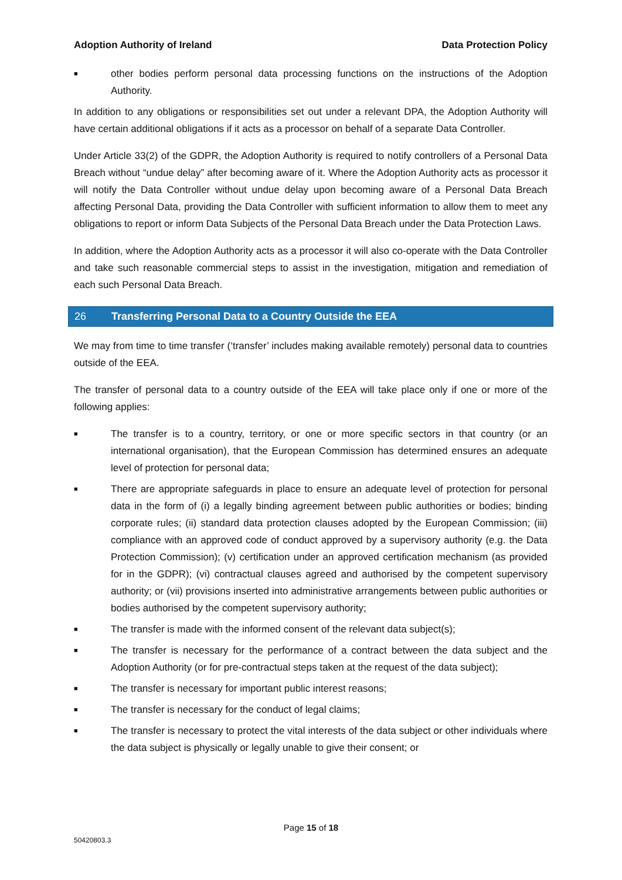Adoption Authority of Ireland Data Protection Policy
■ other bodies perform personal data processing functions on the instructions of the Adoption Authority.
In addition to any obligations or responsibilities set out under a relevant DPA, the Adoption Authority will have certain additional obligations if it acts as a processor on behalf of a separate Data Controller.
Under Article 33(2) of the GDPR, the Adoption Authority is required to notify controllers of a Personal Data Breach without “undue delay” after becoming aware of it. Where the Adoption Authority acts as processor it will notify the Data Controller without undue delay upon becoming aware of a Personal Data Breach affecting Personal Data, providing the Data Controller with sufficient information to allow them to meet any obligations to report or inform Data Subjects of the Personal Data Breach under the Data Protection Laws.
In addition, where the Adoption Authority acts as a processor it will also co-operate with the Data Controller and take such reasonable commercial steps to assist in the investigation, mitigation and remediation of each such Personal Data Breach.
26 Transferring Personal Data to a Country Outside the EEA
We may from time to time transfer (‘transfer’ includes making available remotely) personal data to countries outside of the EEA.
The transfer of personal data to a country outside of the EEA will take place only if one or more of the following applies:
■ The transfer is to a country, territory, or one or more specific sectors in that country (or an international organisation), that the European Commission has determined ensures an adequate level of protection for personal data;
■ There are appropriate safeguards in place to ensure an adequate level of protection for personal data in the form of (i) a legally binding agreement between public authorities or bodies; binding corporate rules; (ii) standard data protection clauses adopted by the European Commission; (iii) compliance with an approved code of conduct approved by a supervisory authority (e.g. the Data Protection Commission); (v) certification under an approved certification mechanism (as provided for in the GDPR); (vi) contractual clauses agreed and authorised by the competent supervisory authority; or (vii) provisions inserted into administrative arrangements between public authorities or bodies authorised by the competent supervisory authority;
■ The transfer is made with the informed consent of the relevant data subject(s);
■ The transfer is necessary for the performance of a contract between the data subject and the Adoption Authority (or for pre-contractual steps taken at the request of the data subject);
■ The transfer is necessary for important public interest reasons;
■ The transfer is necessary for the conduct of legal claims;
■ The transfer is necessary to protect the vital interests of the data subject or other individuals where the data subject is physically or legally unable to give their consent; or
Page 15 of 18
50420803.3